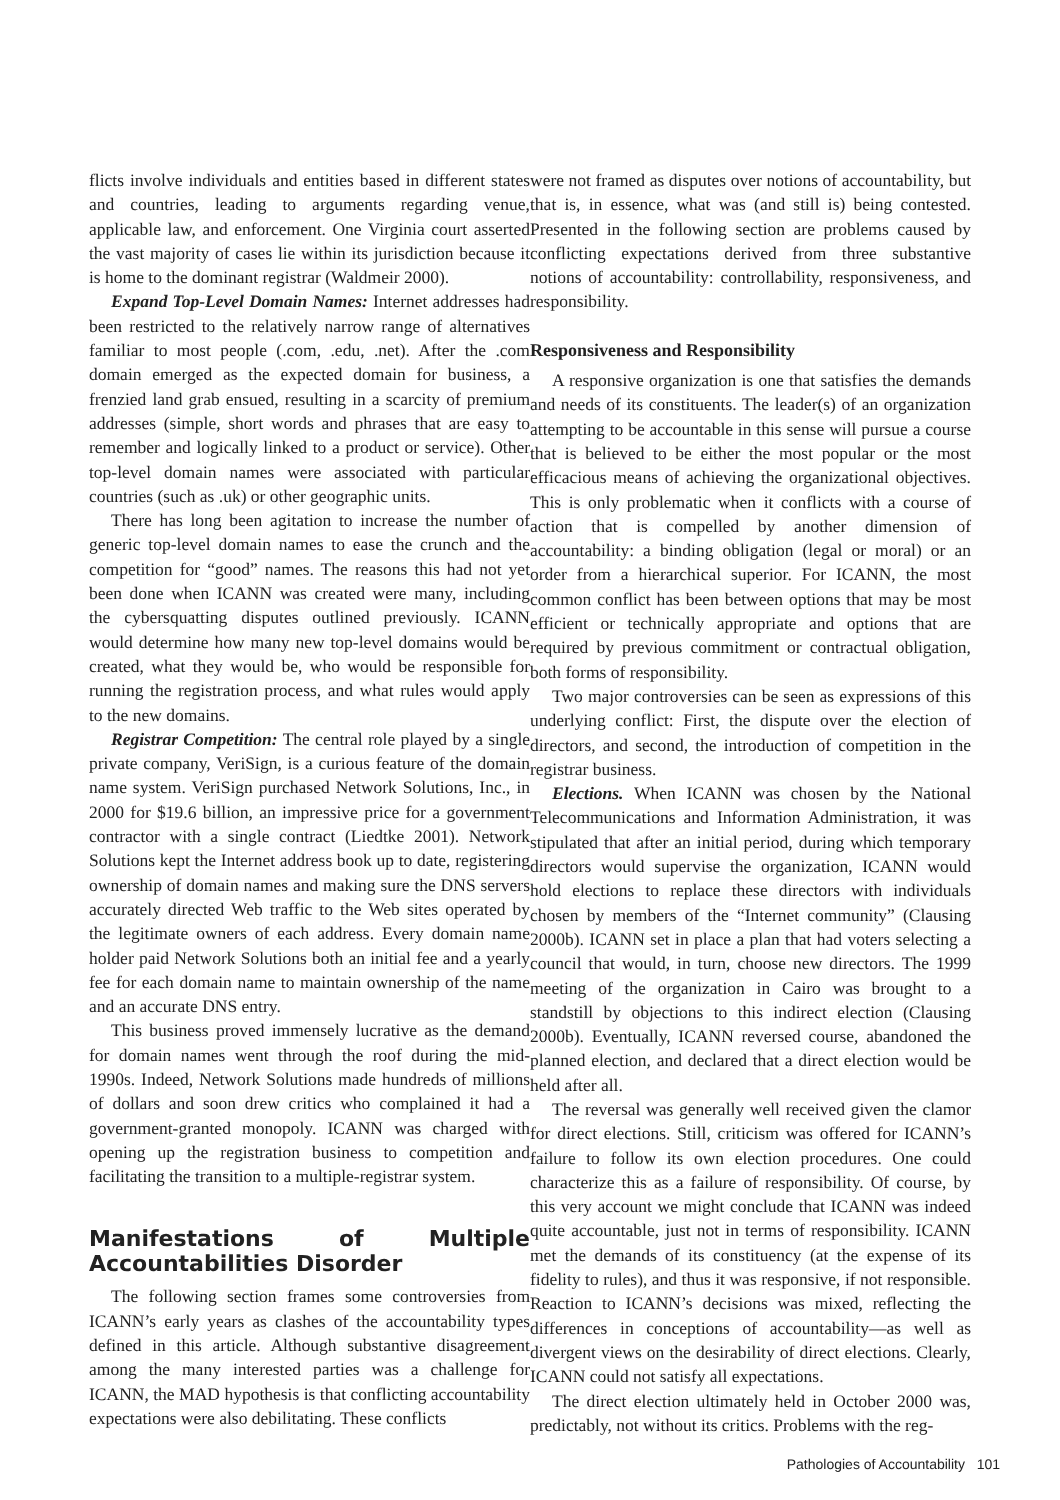flicts involve individuals and entities based in different states and countries, leading to arguments regarding venue, applicable law, and enforcement. One Virginia court asserted the vast majority of cases lie within its jurisdiction because it is home to the dominant registrar (Waldmeir 2000).
Expand Top-Level Domain Names: Internet addresses had been restricted to the relatively narrow range of alternatives familiar to most people (.com, .edu, .net). After the .com domain emerged as the expected domain for business, a frenzied land grab ensued, resulting in a scarcity of premium addresses (simple, short words and phrases that are easy to remember and logically linked to a product or service). Other top-level domain names were associated with particular countries (such as .uk) or other geographic units.
There has long been agitation to increase the number of generic top-level domain names to ease the crunch and the competition for “good” names. The reasons this had not yet been done when ICANN was created were many, including the cybersquatting disputes outlined previously. ICANN would determine how many new top-level domains would be created, what they would be, who would be responsible for running the registration process, and what rules would apply to the new domains.
Registrar Competition: The central role played by a single private company, VeriSign, is a curious feature of the domain name system. VeriSign purchased Network Solutions, Inc., in 2000 for $19.6 billion, an impressive price for a government contractor with a single contract (Liedtke 2001). Network Solutions kept the Internet address book up to date, registering ownership of domain names and making sure the DNS servers accurately directed Web traffic to the Web sites operated by the legitimate owners of each address. Every domain name holder paid Network Solutions both an initial fee and a yearly fee for each domain name to maintain ownership of the name and an accurate DNS entry.
This business proved immensely lucrative as the demand for domain names went through the roof during the mid-1990s. Indeed, Network Solutions made hundreds of millions of dollars and soon drew critics who complained it had a government-granted monopoly. ICANN was charged with opening up the registration business to competition and facilitating the transition to a multiple-registrar system.
Manifestations of Multiple Accountabilities Disorder
The following section frames some controversies from ICANN’s early years as clashes of the accountability types defined in this article. Although substantive disagreement among the many interested parties was a challenge for ICANN, the MAD hypothesis is that conflicting accountability expectations were also debilitating. These conflicts
were not framed as disputes over notions of accountability, but that is, in essence, what was (and still is) being contested. Presented in the following section are problems caused by conflicting expectations derived from three substantive notions of accountability: controllability, responsiveness, and responsibility.
Responsiveness and Responsibility
A responsive organization is one that satisfies the demands and needs of its constituents. The leader(s) of an organization attempting to be accountable in this sense will pursue a course that is believed to be either the most popular or the most efficacious means of achieving the organizational objectives. This is only problematic when it conflicts with a course of action that is compelled by another dimension of accountability: a binding obligation (legal or moral) or an order from a hierarchical superior. For ICANN, the most common conflict has been between options that may be most efficient or technically appropriate and options that are required by previous commitment or contractual obligation, both forms of responsibility.
Two major controversies can be seen as expressions of this underlying conflict: First, the dispute over the election of directors, and second, the introduction of competition in the registrar business.
Elections. When ICANN was chosen by the National Telecommunications and Information Administration, it was stipulated that after an initial period, during which temporary directors would supervise the organization, ICANN would hold elections to replace these directors with individuals chosen by members of the “Internet community” (Clausing 2000b). ICANN set in place a plan that had voters selecting a council that would, in turn, choose new directors. The 1999 meeting of the organization in Cairo was brought to a standstill by objections to this indirect election (Clausing 2000b). Eventually, ICANN reversed course, abandoned the planned election, and declared that a direct election would be held after all.
The reversal was generally well received given the clamor for direct elections. Still, criticism was offered for ICANN’s failure to follow its own election procedures. One could characterize this as a failure of responsibility. Of course, by this very account we might conclude that ICANN was indeed quite accountable, just not in terms of responsibility. ICANN met the demands of its constituency (at the expense of its fidelity to rules), and thus it was responsive, if not responsible. Reaction to ICANN’s decisions was mixed, reflecting the differences in conceptions of accountability—as well as divergent views on the desirability of direct elections. Clearly, ICANN could not satisfy all expectations.
The direct election ultimately held in October 2000 was, predictably, not without its critics. Problems with the reg-
Pathologies of Accountability 101